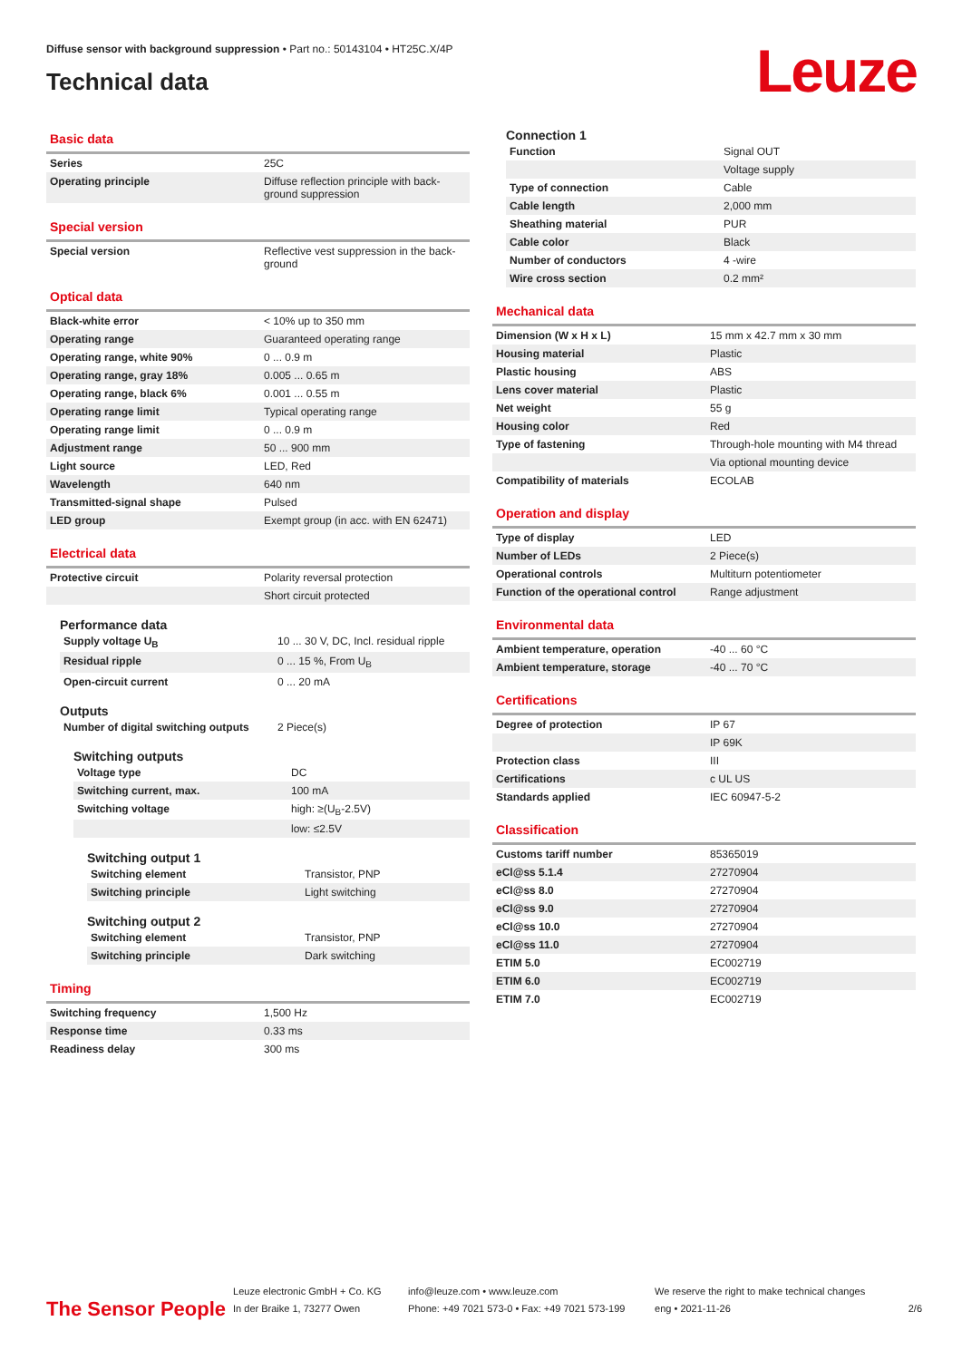Diffuse sensor with background suppression • Part no.: 50143104 • HT25C.X/4P
Technical data
Leuze
Basic data
| Series | 25C |
| Operating principle | Diffuse reflection principle with back-ground suppression |
Special version
| Special version | Reflective vest suppression in the back-ground |
Optical data
| Black-white error | < 10% up to 350 mm |
| Operating range | Guaranteed operating range |
| Operating range, white 90% | 0 ... 0.9 m |
| Operating range, gray 18% | 0.005 ... 0.65 m |
| Operating range, black 6% | 0.001 ... 0.55 m |
| Operating range limit | Typical operating range |
| Operating range limit | 0 ... 0.9 m |
| Adjustment range | 50 ... 900 mm |
| Light source | LED, Red |
| Wavelength | 640 nm |
| Transmitted-signal shape | Pulsed |
| LED group | Exempt group (in acc. with EN 62471) |
Electrical data
| Protective circuit | Polarity reversal protection |
| | Short circuit protected |
Performance data
| Supply voltage U<sub>B</sub> | 10 ... 30 V, DC, Incl. residual ripple |
| Residual ripple | 0 ... 15 %, From U<sub>B</sub> |
| Open-circuit current | 0 ... 20 mA |
Outputs
| Number of digital switching outputs | 2 Piece(s) |
Switching outputs
| Voltage type | DC |
| Switching current, max. | 100 mA |
| Switching voltage | high: ≥(U<sub>B</sub>-2.5V) |
| | low: ≤2.5V |
Switching output 1
| Switching element | Transistor, PNP |
| Switching principle | Light switching |
Switching output 2
| Switching element | Transistor, PNP |
| Switching principle | Dark switching |
Timing
| Switching frequency | 1,500 Hz |
| Response time | 0.33 ms |
| Readiness delay | 300 ms |
Connection 1
| Function | Signal OUT |
| | Voltage supply |
| Type of connection | Cable |
| Cable length | 2,000 mm |
| Sheathing material | PUR |
| Cable color | Black |
| Number of conductors | 4 -wire |
| Wire cross section | 0.2 mm² |
Mechanical data
| Dimension (W x H x L) | 15 mm x 42.7 mm x 30 mm |
| Housing material | Plastic |
| Plastic housing | ABS |
| Lens cover material | Plastic |
| Net weight | 55 g |
| Housing color | Red |
| Type of fastening | Through-hole mounting with M4 thread |
| | Via optional mounting device |
| Compatibility of materials | ECOLAB |
Operation and display
| Type of display | LED |
| Number of LEDs | 2 Piece(s) |
| Operational controls | Multiturn potentiometer |
| Function of the operational control | Range adjustment |
Environmental data
| Ambient temperature, operation | -40 ... 60 °C |
| Ambient temperature, storage | -40 ... 70 °C |
Certifications
| Degree of protection | IP 67 |
| | IP 69K |
| Protection class | III |
| Certifications | c UL US |
| Standards applied | IEC 60947-5-2 |
Classification
| Customs tariff number | 85365019 |
| eCl@ss 5.1.4 | 27270904 |
| eCl@ss 8.0 | 27270904 |
| eCl@ss 9.0 | 27270904 |
| eCl@ss 10.0 | 27270904 |
| eCl@ss 11.0 | 27270904 |
| ETIM 5.0 | EC002719 |
| ETIM 6.0 | EC002719 |
| ETIM 7.0 | EC002719 |
The Sensor People
Leuze electronic GmbH + Co. KG
In der Braike 1, 73277 Owen
info@leuze.com • www.leuze.com
Phone: +49 7021 573-0 • Fax: +49 7021 573-199
We reserve the right to make technical changes
eng • 2021-11-26
2/6